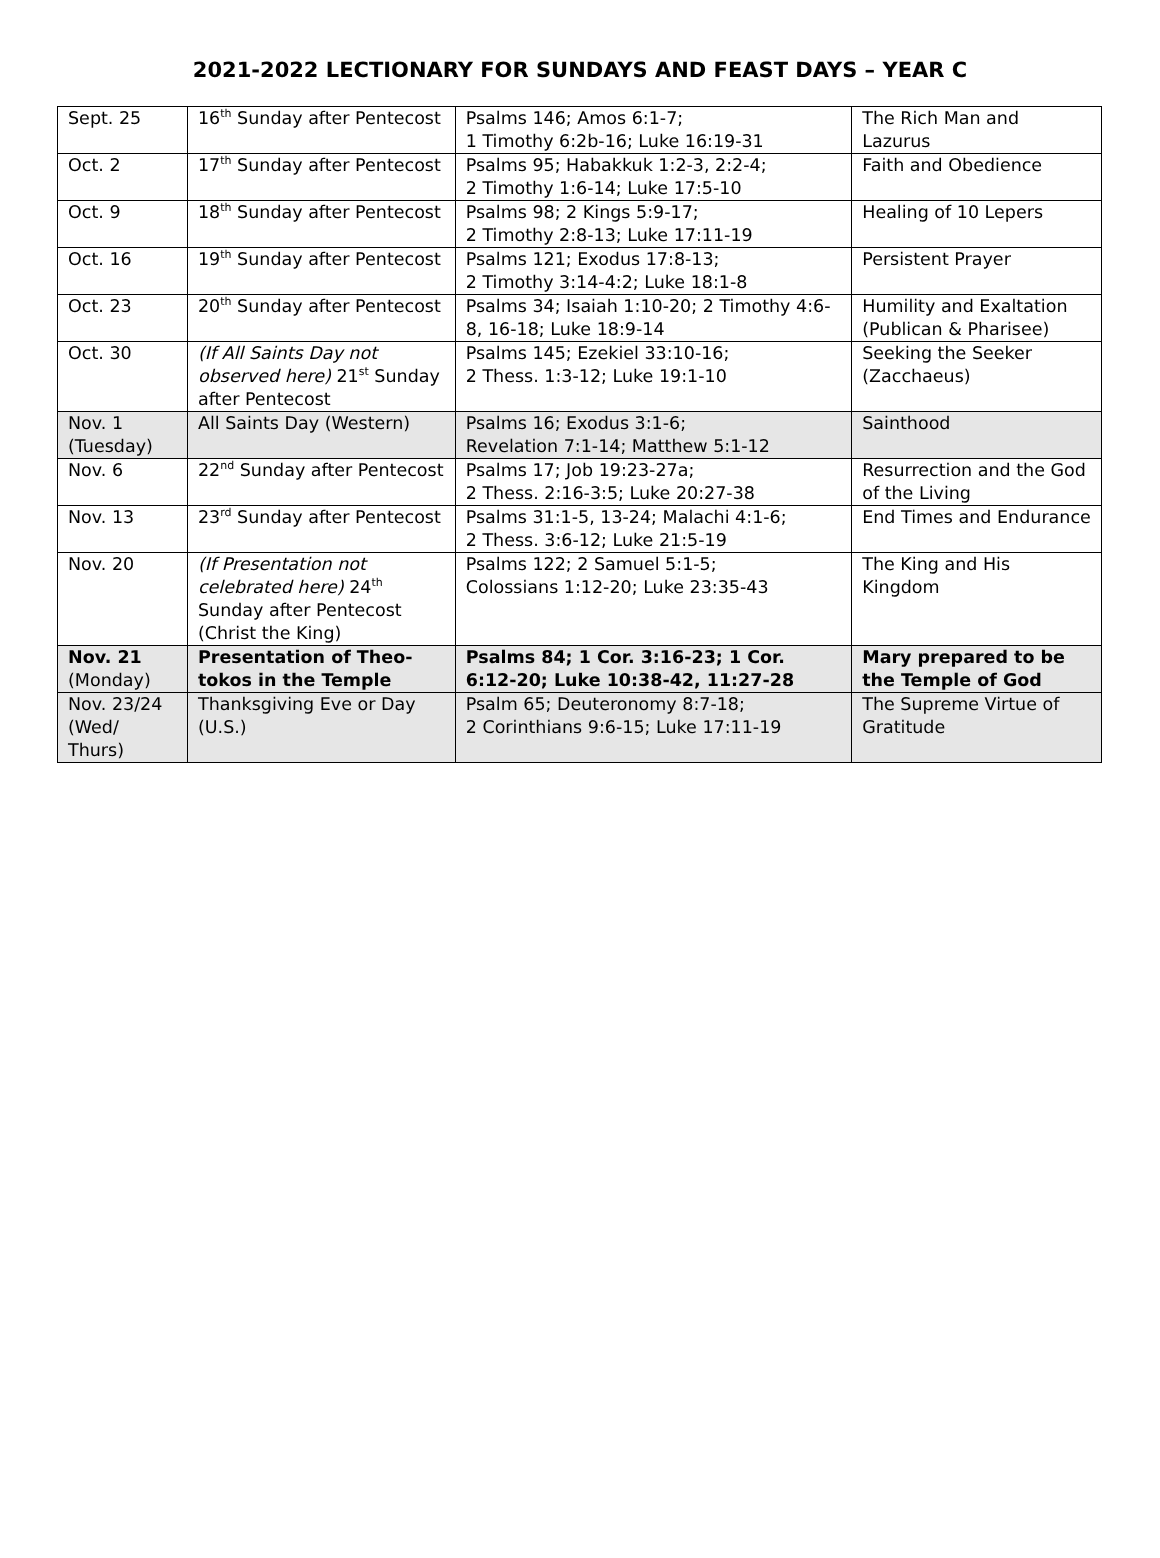2021-2022 LECTIONARY FOR SUNDAYS AND FEAST DAYS – YEAR C
| Sept. 25 | 16<sup>th</sup> Sunday after Pentecost | Psalms 146; Amos 6:1-7; 1 Timothy 6:2b-16; Luke 16:19-31 | The Rich Man and Lazurus |
| Oct. 2 | 17<sup>th</sup> Sunday after Pentecost | Psalms 95; Habakkuk 1:2-3, 2:2-4; 2 Timothy 1:6-14; Luke 17:5-10 | Faith and Obedience |
| Oct. 9 | 18<sup>th</sup> Sunday after Pentecost | Psalms 98; 2 Kings 5:9-17; 2 Timothy 2:8-13; Luke 17:11-19 | Healing of 10 Lepers |
| Oct. 16 | 19<sup>th</sup> Sunday after Pentecost | Psalms 121; Exodus 17:8-13; 2 Timothy 3:14-4:2; Luke 18:1-8 | Persistent Prayer |
| Oct. 23 | 20<sup>th</sup> Sunday after Pentecost | Psalms 34; Isaiah 1:10-20; 2 Timothy 4:6-8, 16-18; Luke 18:9-14 | Humility and Exaltation (Publican & Pharisee) |
| Oct. 30 | (If All Saints Day not observed here) 21<sup>st</sup> Sunday after Pentecost | Psalms 145; Ezekiel 33:10-16; 2 Thess. 1:3-12; Luke 19:1-10 | Seeking the Seeker (Zacchaeus) |
| Nov. 1 (Tuesday) | All Saints Day (Western) | Psalms 16; Exodus 3:1-6; Revelation 7:1-14; Matthew 5:1-12 | Sainthood |
| Nov. 6 | 22<sup>nd</sup> Sunday after Pentecost | Psalms 17; Job 19:23-27a; 2 Thess. 2:16-3:5; Luke 20:27-38 | Resurrection and the God of the Living |
| Nov. 13 | 23<sup>rd</sup> Sunday after Pentecost | Psalms 31:1-5, 13-24; Malachi 4:1-6; 2 Thess. 3:6-12; Luke 21:5-19 | End Times and Endurance |
| Nov. 20 | (If Presentation not celebrated here) 24<sup>th</sup> Sunday after Pentecost (Christ the King) | Psalms 122; 2 Samuel 5:1-5; Colossians 1:12-20; Luke 23:35-43 | The King and His Kingdom |
| Nov. 21 (Monday) | Presentation of Theo-tokos in the Temple | Psalms 84; 1 Cor. 3:16-23; 1 Cor. 6:12-20; Luke 10:38-42, 11:27-28 | Mary prepared to be the Temple of God |
| Nov. 23/24 (Wed/ Thurs) | Thanksgiving Eve or Day (U.S.) | Psalm 65; Deuteronomy 8:7-18; 2 Corinthians 9:6-15; Luke 17:11-19 | The Supreme Virtue of Gratitude |